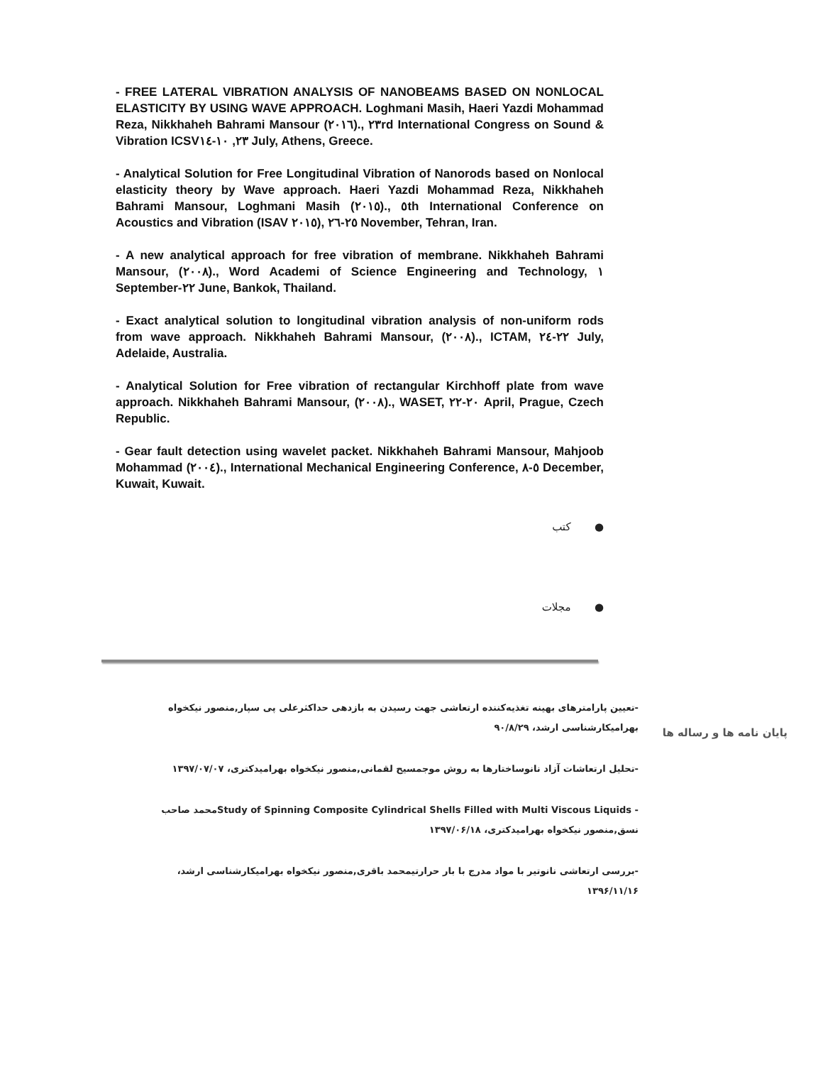- FREE LATERAL VIBRATION ANALYSIS OF NANOBEAMS BASED ON NONLOCAL ELASTICITY BY USING WAVE APPROACH. Loghmani Masih, Haeri Yazdi Mohammad Reza, Nikkhaheh Bahrami Mansour (٢٠١٦)., ٢٣rd International Congress on Sound & Vibration ICSV٢٣, ١٠-١٤ July, Athens, Greece.
- Analytical Solution for Free Longitudinal Vibration of Nanorods based on Nonlocal elasticity theory by Wave approach. Haeri Yazdi Mohammad Reza, Nikkhaheh Bahrami Mansour, Loghmani Masih (٢٠١٥)., ٥th International Conference on Acoustics and Vibration (ISAV ٢٠١٥), ٢٥-٢٦ November, Tehran, Iran.
- A new analytical approach for free vibration of membrane. Nikkhaheh Bahrami Mansour, (٢٠٠٨)., Word Academi of Science Engineering and Technology, ١ September-٢٢ June, Bankok, Thailand.
- Exact analytical solution to longitudinal vibration analysis of non-uniform rods from wave approach. Nikkhaheh Bahrami Mansour, (٢٠٠٨)., ICTAM, ٢٢-٢٤ July, Adelaide, Australia.
- Analytical Solution for Free vibration of rectangular Kirchhoff plate from wave approach. Nikkhaheh Bahrami Mansour, (٢٠٠٨)., WASET, ٢٠-٢٢ April, Prague, Czech Republic.
- Gear fault detection using wavelet packet. Nikkhaheh Bahrami Mansour, Mahjoob Mohammad (٢٠٠٤)., International Mechanical Engineering Conference, ٥-٨ December, Kuwait, Kuwait.
● کتب
● مجلات
پایان نامه ها و رساله ها
-تعیین پارامترهای بهینه تغذیه‌کننده ارتعاشی جهت رسیدن به بازدهی حداکثرعلی پی سپار,منصور نیکخواه بهرامیکارشناسی ارشد، ۹۰/۸/۲۹
-تحلیل ارتعاشات آزاد نانوساختارها به روش موجمسیح لقمانی,منصور نیکخواه بهرامیدکتری، ۱۳۹۷/۰۷/۰۷
- Study of Spinning Composite Cylindrical Shells Filled with Multi Viscous Liquidsمحمد صاحب نسق,منصور نیکخواه بهرامیدکتری، ۱۳۹۷/۰۶/۱۸
-بررسی ارتعاشی نانوتیر با مواد مدرج با بار حرارتیمحمد باقری,منصور نیکخواه بهرامیکارشناسی ارشد، ۱۳۹۶/۱۱/۱۶